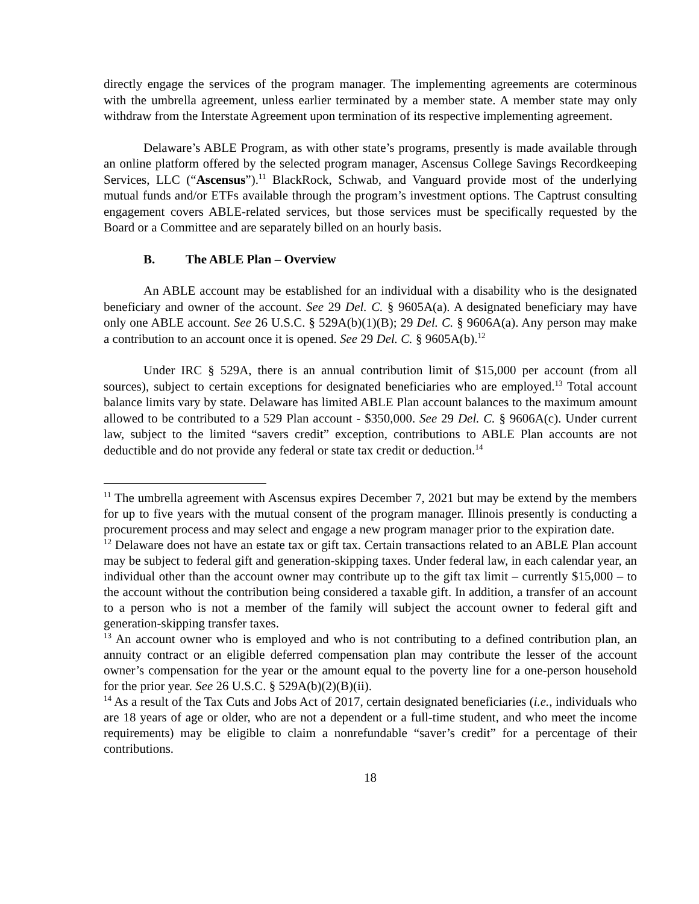directly engage the services of the program manager. The implementing agreements are coterminous with the umbrella agreement, unless earlier terminated by a member state. A member state may only withdraw from the Interstate Agreement upon termination of its respective implementing agreement.
Delaware’s ABLE Program, as with other state’s programs, presently is made available through an online platform offered by the selected program manager, Ascensus College Savings Recordkeeping Services, LLC (“Ascensus”).<sup>11</sup> BlackRock, Schwab, and Vanguard provide most of the underlying mutual funds and/or ETFs available through the program’s investment options. The Captrust consulting engagement covers ABLE-related services, but those services must be specifically requested by the Board or a Committee and are separately billed on an hourly basis.
B. The ABLE Plan – Overview
An ABLE account may be established for an individual with a disability who is the designated beneficiary and owner of the account. See 29 Del. C. § 9605A(a). A designated beneficiary may have only one ABLE account. See 26 U.S.C. § 529A(b)(1)(B); 29 Del. C. § 9606A(a). Any person may make a contribution to an account once it is opened. See 29 Del. C. § 9605A(b).<sup>12</sup>
Under IRC § 529A, there is an annual contribution limit of $15,000 per account (from all sources), subject to certain exceptions for designated beneficiaries who are employed.<sup>13</sup> Total account balance limits vary by state. Delaware has limited ABLE Plan account balances to the maximum amount allowed to be contributed to a 529 Plan account - $350,000. See 29 Del. C. § 9606A(c). Under current law, subject to the limited “savers credit” exception, contributions to ABLE Plan accounts are not deductible and do not provide any federal or state tax credit or deduction.<sup>14</sup>
<sup>11</sup> The umbrella agreement with Ascensus expires December 7, 2021 but may be extend by the members for up to five years with the mutual consent of the program manager. Illinois presently is conducting a procurement process and may select and engage a new program manager prior to the expiration date.
<sup>12</sup> Delaware does not have an estate tax or gift tax. Certain transactions related to an ABLE Plan account may be subject to federal gift and generation-skipping taxes. Under federal law, in each calendar year, an individual other than the account owner may contribute up to the gift tax limit – currently $15,000 – to the account without the contribution being considered a taxable gift. In addition, a transfer of an account to a person who is not a member of the family will subject the account owner to federal gift and generation-skipping transfer taxes.
<sup>13</sup> An account owner who is employed and who is not contributing to a defined contribution plan, an annuity contract or an eligible deferred compensation plan may contribute the lesser of the account owner’s compensation for the year or the amount equal to the poverty line for a one-person household for the prior year. See 26 U.S.C. § 529A(b)(2)(B)(ii).
<sup>14</sup> As a result of the Tax Cuts and Jobs Act of 2017, certain designated beneficiaries (i.e., individuals who are 18 years of age or older, who are not a dependent or a full-time student, and who meet the income requirements) may be eligible to claim a nonrefundable “saver’s credit” for a percentage of their contributions.
18